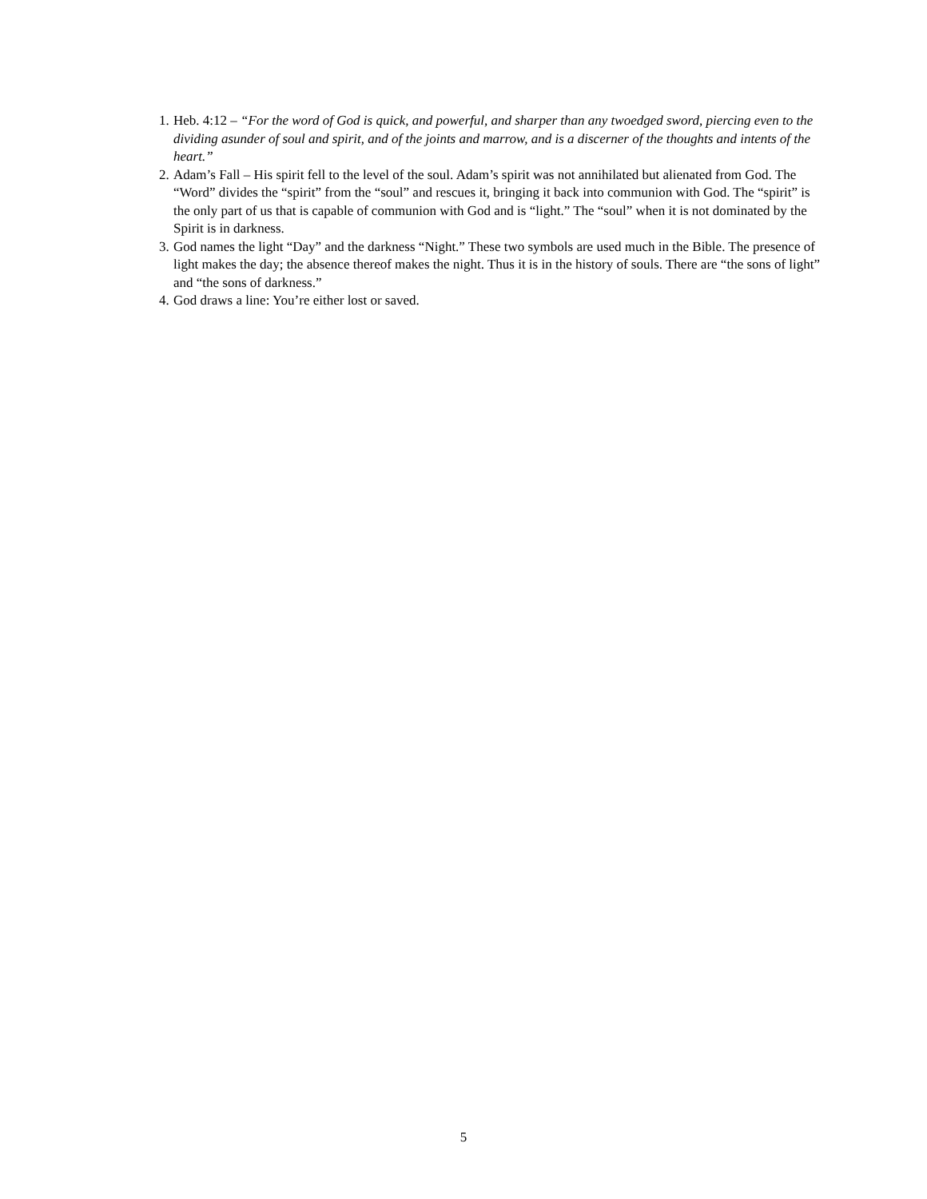1. Heb. 4:12 – “For the word of God is quick, and powerful, and sharper than any twoedged sword, piercing even to the dividing asunder of soul and spirit, and of the joints and marrow, and is a discerner of the thoughts and intents of the heart.”
2. Adam’s Fall – His spirit fell to the level of the soul. Adam’s spirit was not annihilated but alienated from God. The “Word” divides the “spirit” from the “soul” and rescues it, bringing it back into communion with God. The “spirit” is the only part of us that is capable of communion with God and is “light.” The “soul” when it is not dominated by the Spirit is in darkness.
3. God names the light “Day” and the darkness “Night.” These two symbols are used much in the Bible. The presence of light makes the day; the absence thereof makes the night. Thus it is in the history of souls. There are “the sons of light” and “the sons of darkness.”
4. God draws a line: You’re either lost or saved.
5